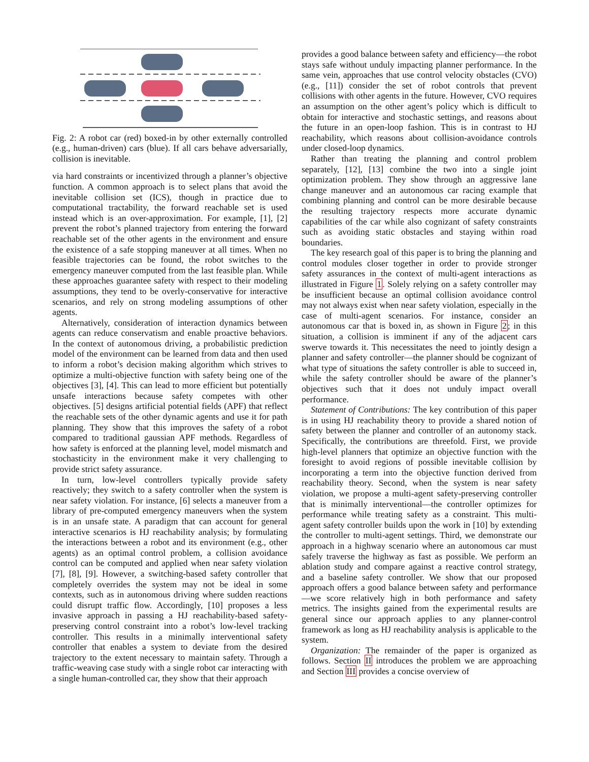Fig. 2: A robot car (red) boxed-in by other externally controlled (e.g., human-driven) cars (blue). If all cars behave adversarially, collision is inevitable.
via hard constraints or incentivized through a planner’s objective function. A common approach is to select plans that avoid the inevitable collision set (ICS), though in practice due to computational tractability, the forward reachable set is used instead which is an over-approximation. For example, [1], [2] prevent the robot’s planned trajectory from entering the forward reachable set of the other agents in the environment and ensure the existence of a safe stopping maneuver at all times. When no feasible trajectories can be found, the robot switches to the emergency maneuver computed from the last feasible plan. While these approaches guarantee safety with respect to their modeling assumptions, they tend to be overly-conservative for interactive scenarios, and rely on strong modeling assumptions of other agents.
Alternatively, consideration of interaction dynamics between agents can reduce conservatism and enable proactive behaviors. In the context of autonomous driving, a probabilistic prediction model of the environment can be learned from data and then used to inform a robot’s decision making algorithm which strives to optimize a multi-objective function with safety being one of the objectives [3], [4]. This can lead to more efficient but potentially unsafe interactions because safety competes with other objectives. [5] designs artificial potential fields (APF) that reflect the reachable sets of the other dynamic agents and use it for path planning. They show that this improves the safety of a robot compared to traditional gaussian APF methods. Regardless of how safety is enforced at the planning level, model mismatch and stochasticity in the environment make it very challenging to provide strict safety assurance.
In turn, low-level controllers typically provide safety reactively; they switch to a safety controller when the system is near safety violation. For instance, [6] selects a maneuver from a library of pre-computed emergency maneuvers when the system is in an unsafe state. A paradigm that can account for general interactive scenarios is HJ reachability analysis; by formulating the interactions between a robot and its environment (e.g., other agents) as an optimal control problem, a collision avoidance control can be computed and applied when near safety violation [7], [8], [9]. However, a switching-based safety controller that completely overrides the system may not be ideal in some contexts, such as in autonomous driving where sudden reactions could disrupt traffic flow. Accordingly, [10] proposes a less invasive approach in passing a HJ reachability-based safety-preserving control constraint into a robot’s low-level tracking controller. This results in a minimally interventional safety controller that enables a system to deviate from the desired trajectory to the extent necessary to maintain safety. Through a traffic-weaving case study with a single robot car interacting with a single human-controlled car, they show that their approach
provides a good balance between safety and efficiency—the robot stays safe without unduly impacting planner performance. In the same vein, approaches that use control velocity obstacles (CVO) (e.g., [11]) consider the set of robot controls that prevent collisions with other agents in the future. However, CVO requires an assumption on the other agent’s policy which is difficult to obtain for interactive and stochastic settings, and reasons about the future in an open-loop fashion. This is in contrast to HJ reachability, which reasons about collision-avoidance controls under closed-loop dynamics.
Rather than treating the planning and control problem separately, [12], [13] combine the two into a single joint optimization problem. They show through an aggressive lane change maneuver and an autonomous car racing example that combining planning and control can be more desirable because the resulting trajectory respects more accurate dynamic capabilities of the car while also cognizant of safety constraints such as avoiding static obstacles and staying within road boundaries.
The key research goal of this paper is to bring the planning and control modules closer together in order to provide stronger safety assurances in the context of multi-agent interactions as illustrated in Figure 1. Solely relying on a safety controller may be insufficient because an optimal collision avoidance control may not always exist when near safety violation, especially in the case of multi-agent scenarios. For instance, consider an autonomous car that is boxed in, as shown in Figure 2; in this situation, a collision is imminent if any of the adjacent cars swerve towards it. This necessitates the need to jointly design a planner and safety controller—the planner should be cognizant of what type of situations the safety controller is able to succeed in, while the safety controller should be aware of the planner’s objectives such that it does not unduly impact overall performance.
Statement of Contributions: The key contribution of this paper is in using HJ reachability theory to provide a shared notion of safety between the planner and controller of an autonomy stack. Specifically, the contributions are threefold. First, we provide high-level planners that optimize an objective function with the foresight to avoid regions of possible inevitable collision by incorporating a term into the objective function derived from reachability theory. Second, when the system is near safety violation, we propose a multi-agent safety-preserving controller that is minimally interventional—the controller optimizes for performance while treating safety as a constraint. This multi-agent safety controller builds upon the work in [10] by extending the controller to multi-agent settings. Third, we demonstrate our approach in a highway scenario where an autonomous car must safely traverse the highway as fast as possible. We perform an ablation study and compare against a reactive control strategy, and a baseline safety controller. We show that our proposed approach offers a good balance between safety and performance—we score relatively high in both performance and safety metrics. The insights gained from the experimental results are general since our approach applies to any planner-control framework as long as HJ reachability analysis is applicable to the system.
Organization: The remainder of the paper is organized as follows. Section II introduces the problem we are approaching and Section III provides a concise overview of